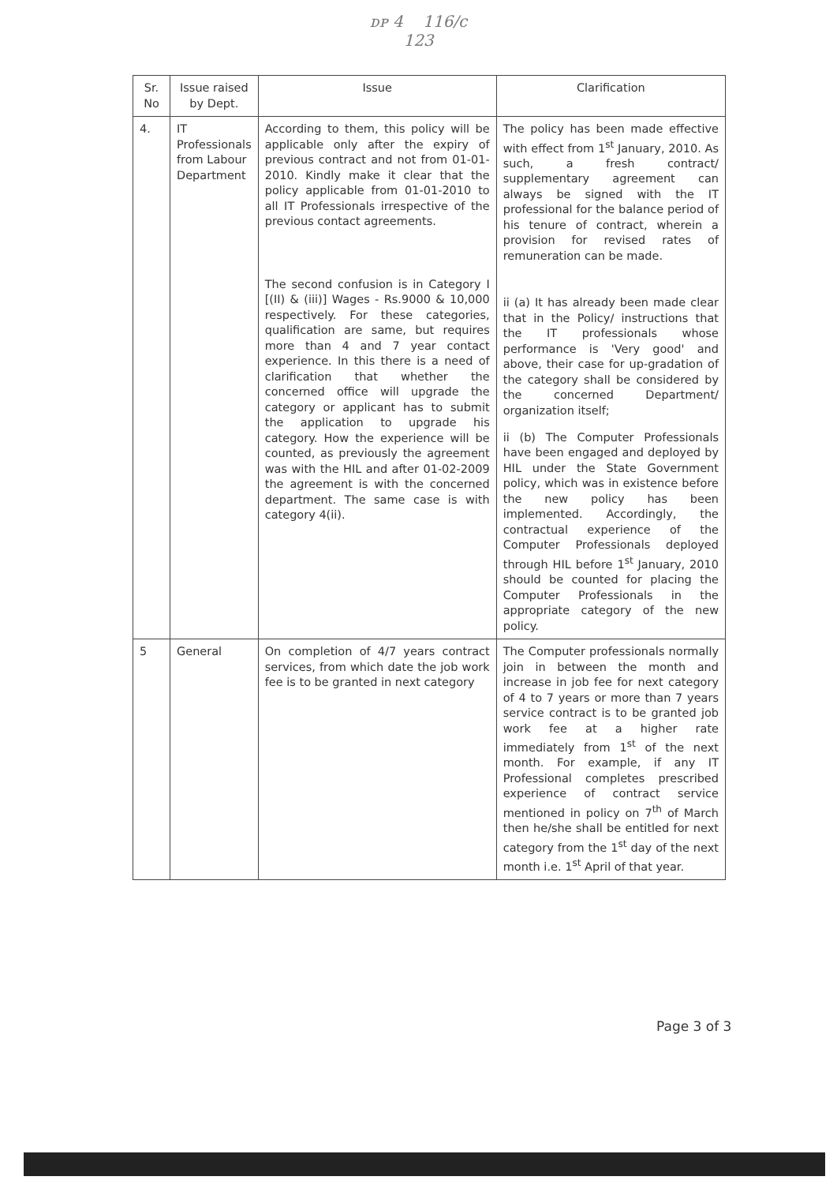ᴅᴘ 4 116/c
123
| Sr. No | Issue raised by Dept. | Issue | Clarification |
| --- | --- | --- | --- |
| 4. | IT Professionals from Labour Department | According to them, this policy will be applicable only after the expiry of previous contract and not from 01-01-2010. Kindly make it clear that the policy applicable from 01-01-2010 to all IT Professionals irrespective of the previous contact agreements. The second confusion is in Category I [(II) & (iii)] Wages - Rs.9000 & 10,000 respectively. For these categories, qualification are same, but requires more than 4 and 7 year contact experience. In this there is a need of clarification that whether the concerned office will upgrade the category or applicant has to submit the application to upgrade his category. How the experience will be counted, as previously the agreement was with the HIL and after 01-02-2009 the agreement is with the concerned department. The same case is with category 4(ii). | The policy has been made effective with effect from 1<sup>st</sup> January, 2010. As such, a fresh contract/ supplementary agreement can always be signed with the IT professional for the balance period of his tenure of contract, wherein a provision for revised rates of remuneration can be made. ii (a) It has already been made clear that in the Policy/ instructions that the IT professionals whose performance is 'Very good' and above, their case for up-gradation of the category shall be considered by the concerned Department/ organization itself; ii (b) The Computer Professionals have been engaged and deployed by HIL under the State Government policy, which was in existence before the new policy has been implemented. Accordingly, the contractual experience of the Computer Professionals deployed through HIL before 1<sup>st</sup> January, 2010 should be counted for placing the Computer Professionals in the appropriate category of the new policy. |
| 5 | General | On completion of 4/7 years contract services, from which date the job work fee is to be granted in next category | The Computer professionals normally join in between the month and increase in job fee for next category of 4 to 7 years or more than 7 years service contract is to be granted job work fee at a higher rate immediately from 1<sup>st</sup> of the next month. For example, if any IT Professional completes prescribed experience of contract service mentioned in policy on 7<sup>th</sup> of March then he/she shall be entitled for next category from the 1<sup>st</sup> day of the next month i.e. 1<sup>st</sup> April of that year. |
Page 3 of 3